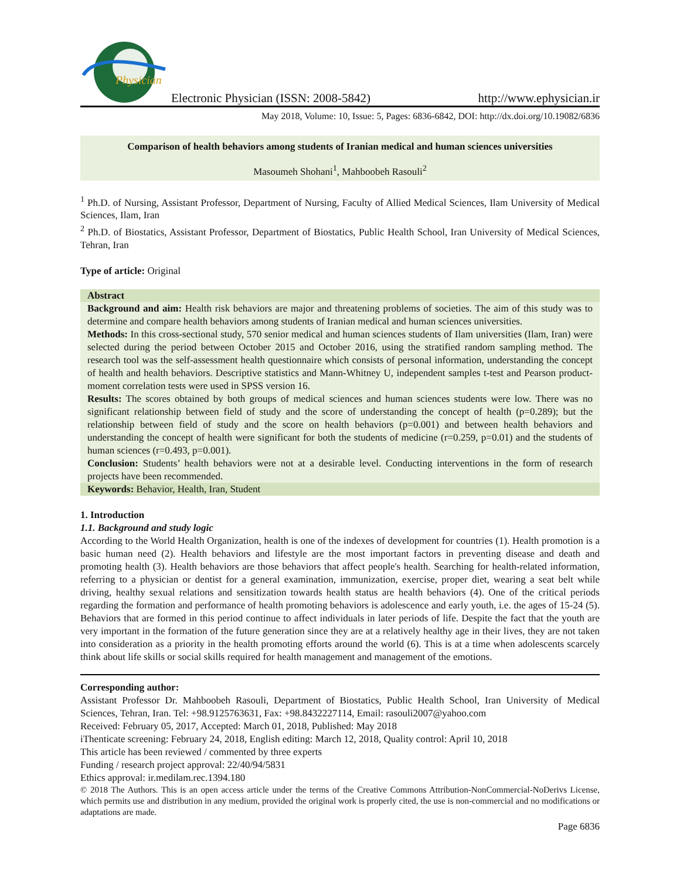Physician
Electronic Physician (ISSN: 2008-5842)
http://www.ephysician.ir
May 2018, Volume: 10, Issue: 5, Pages: 6836-6842, DOI: http://dx.doi.org/10.19082/6836
Comparison of health behaviors among students of Iranian medical and human sciences universities
Masoumeh Shohani<sup>1</sup>, Mahboobeh Rasouli<sup>2</sup>
<sup>1</sup> Ph.D. of Nursing, Assistant Professor, Department of Nursing, Faculty of Allied Medical Sciences, Ilam University of Medical Sciences, Ilam, Iran
<sup>2</sup> Ph.D. of Biostatics, Assistant Professor, Department of Biostatics, Public Health School, Iran University of Medical Sciences, Tehran, Iran
Type of article: Original
Abstract
Background and aim: Health risk behaviors are major and threatening problems of societies. The aim of this study was to determine and compare health behaviors among students of Iranian medical and human sciences universities.
Methods: In this cross-sectional study, 570 senior medical and human sciences students of Ilam universities (Ilam, Iran) were selected during the period between October 2015 and October 2016, using the stratified random sampling method. The research tool was the self-assessment health questionnaire which consists of personal information, understanding the concept of health and health behaviors. Descriptive statistics and Mann-Whitney U, independent samples t-test and Pearson product-moment correlation tests were used in SPSS version 16.
Results: The scores obtained by both groups of medical sciences and human sciences students were low. There was no significant relationship between field of study and the score of understanding the concept of health (p=0.289); but the relationship between field of study and the score on health behaviors (p=0.001) and between health behaviors and understanding the concept of health were significant for both the students of medicine (r=0.259, p=0.01) and the students of human sciences (r=0.493, p=0.001).
Conclusion: Students’ health behaviors were not at a desirable level. Conducting interventions in the form of research projects have been recommended.
Keywords: Behavior, Health, Iran, Student
1. Introduction
1.1. Background and study logic
According to the World Health Organization, health is one of the indexes of development for countries (1). Health promotion is a basic human need (2). Health behaviors and lifestyle are the most important factors in preventing disease and death and promoting health (3). Health behaviors are those behaviors that affect people's health. Searching for health-related information, referring to a physician or dentist for a general examination, immunization, exercise, proper diet, wearing a seat belt while driving, healthy sexual relations and sensitization towards health status are health behaviors (4). One of the critical periods regarding the formation and performance of health promoting behaviors is adolescence and early youth, i.e. the ages of 15-24 (5). Behaviors that are formed in this period continue to affect individuals in later periods of life. Despite the fact that the youth are very important in the formation of the future generation since they are at a relatively healthy age in their lives, they are not taken into consideration as a priority in the health promoting efforts around the world (6). This is at a time when adolescents scarcely think about life skills or social skills required for health management and management of the emotions.
Corresponding author:
Assistant Professor Dr. Mahboobeh Rasouli, Department of Biostatics, Public Health School, Iran University of Medical Sciences, Tehran, Iran. Tel: +98.9125763631, Fax: +98.8432227114, Email: rasouli2007@yahoo.com
Received: February 05, 2017, Accepted: March 01, 2018, Published: May 2018
iThenticate screening: February 24, 2018, English editing: March 12, 2018, Quality control: April 10, 2018
This article has been reviewed / commented by three experts
Funding / research project approval: 22/40/94/5831
Ethics approval: ir.medilam.rec.1394.180
© 2018 The Authors. This is an open access article under the terms of the Creative Commons Attribution-NonCommercial-NoDerivs License, which permits use and distribution in any medium, provided the original work is properly cited, the use is non-commercial and no modifications or adaptations are made.
Page 6836